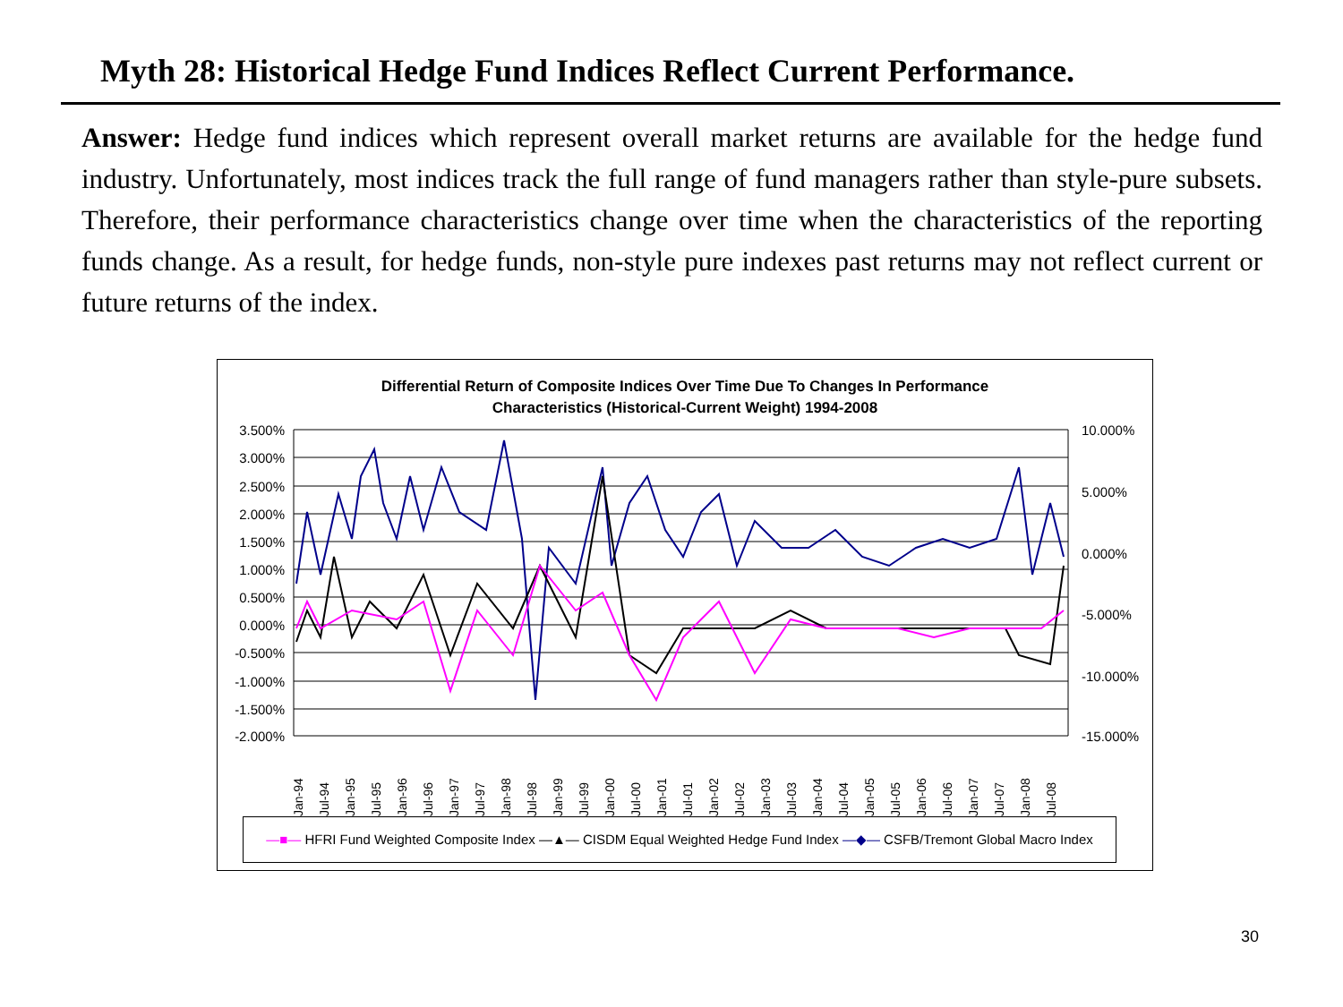Myth 28: Historical Hedge Fund Indices Reflect Current Performance.
Answer: Hedge fund indices which represent overall market returns are available for the hedge fund industry. Unfortunately, most indices track the full range of fund managers rather than style-pure subsets. Therefore, their performance characteristics change over time when the characteristics of the reporting funds change. As a result, for hedge funds, non-style pure indexes past returns may not reflect current or future returns of the index.
Differential Return of Composite Indices Over Time Due To Changes In Performance
Characteristics (Historical-Current Weight) 1994-2008
3.500%
3.000%
2.500%
2.000%
1.500%
1.000%
0.500%
0.000%
-0.500%
-1.000%
-1.500%
-2.000%
10.000%
5.000%
0.000%
-5.000%
-10.000%
-15.000%
Jan-94
Jul-94
Jan-95
Jul-95
Jan-96
Jul-96
Jan-97
Jul-97
Jan-98
Jul-98
Jan-99
Jul-99
Jan-00
Jul-00
Jan-01
Jul-01
Jan-02
Jul-02
Jan-03
Jul-03
Jan-04
Jul-04
Jan-05
Jul-05
Jan-06
Jul-06
Jan-07
Jul-07
Jan-08
Jul-08
—■— HFRI Fund Weighted Composite Index —▲— CISDM Equal Weighted Hedge Fund Index —◆— CSFB/Tremont Global Macro Index
30